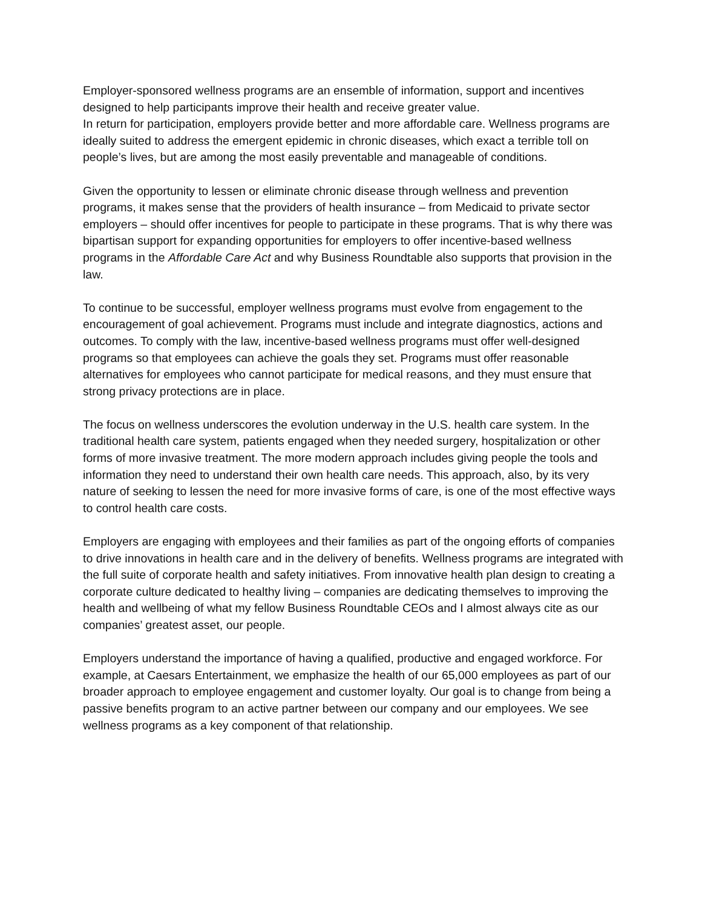Employer-sponsored wellness programs are an ensemble of information, support and incentives designed to help participants improve their health and receive greater value.
In return for participation, employers provide better and more affordable care. Wellness programs are ideally suited to address the emergent epidemic in chronic diseases, which exact a terrible toll on people’s lives, but are among the most easily preventable and manageable of conditions.
Given the opportunity to lessen or eliminate chronic disease through wellness and prevention programs, it makes sense that the providers of health insurance – from Medicaid to private sector employers – should offer incentives for people to participate in these programs. That is why there was bipartisan support for expanding opportunities for employers to offer incentive-based wellness programs in the Affordable Care Act and why Business Roundtable also supports that provision in the law.
To continue to be successful, employer wellness programs must evolve from engagement to the encouragement of goal achievement. Programs must include and integrate diagnostics, actions and outcomes. To comply with the law, incentive-based wellness programs must offer well-designed programs so that employees can achieve the goals they set. Programs must offer reasonable alternatives for employees who cannot participate for medical reasons, and they must ensure that strong privacy protections are in place.
The focus on wellness underscores the evolution underway in the U.S. health care system. In the traditional health care system, patients engaged when they needed surgery, hospitalization or other forms of more invasive treatment. The more modern approach includes giving people the tools and information they need to understand their own health care needs. This approach, also, by its very nature of seeking to lessen the need for more invasive forms of care, is one of the most effective ways to control health care costs.
Employers are engaging with employees and their families as part of the ongoing efforts of companies to drive innovations in health care and in the delivery of benefits. Wellness programs are integrated with the full suite of corporate health and safety initiatives. From innovative health plan design to creating a corporate culture dedicated to healthy living – companies are dedicating themselves to improving the health and wellbeing of what my fellow Business Roundtable CEOs and I almost always cite as our companies’ greatest asset, our people.
Employers understand the importance of having a qualified, productive and engaged workforce. For example, at Caesars Entertainment, we emphasize the health of our 65,000 employees as part of our broader approach to employee engagement and customer loyalty. Our goal is to change from being a passive benefits program to an active partner between our company and our employees. We see wellness programs as a key component of that relationship.